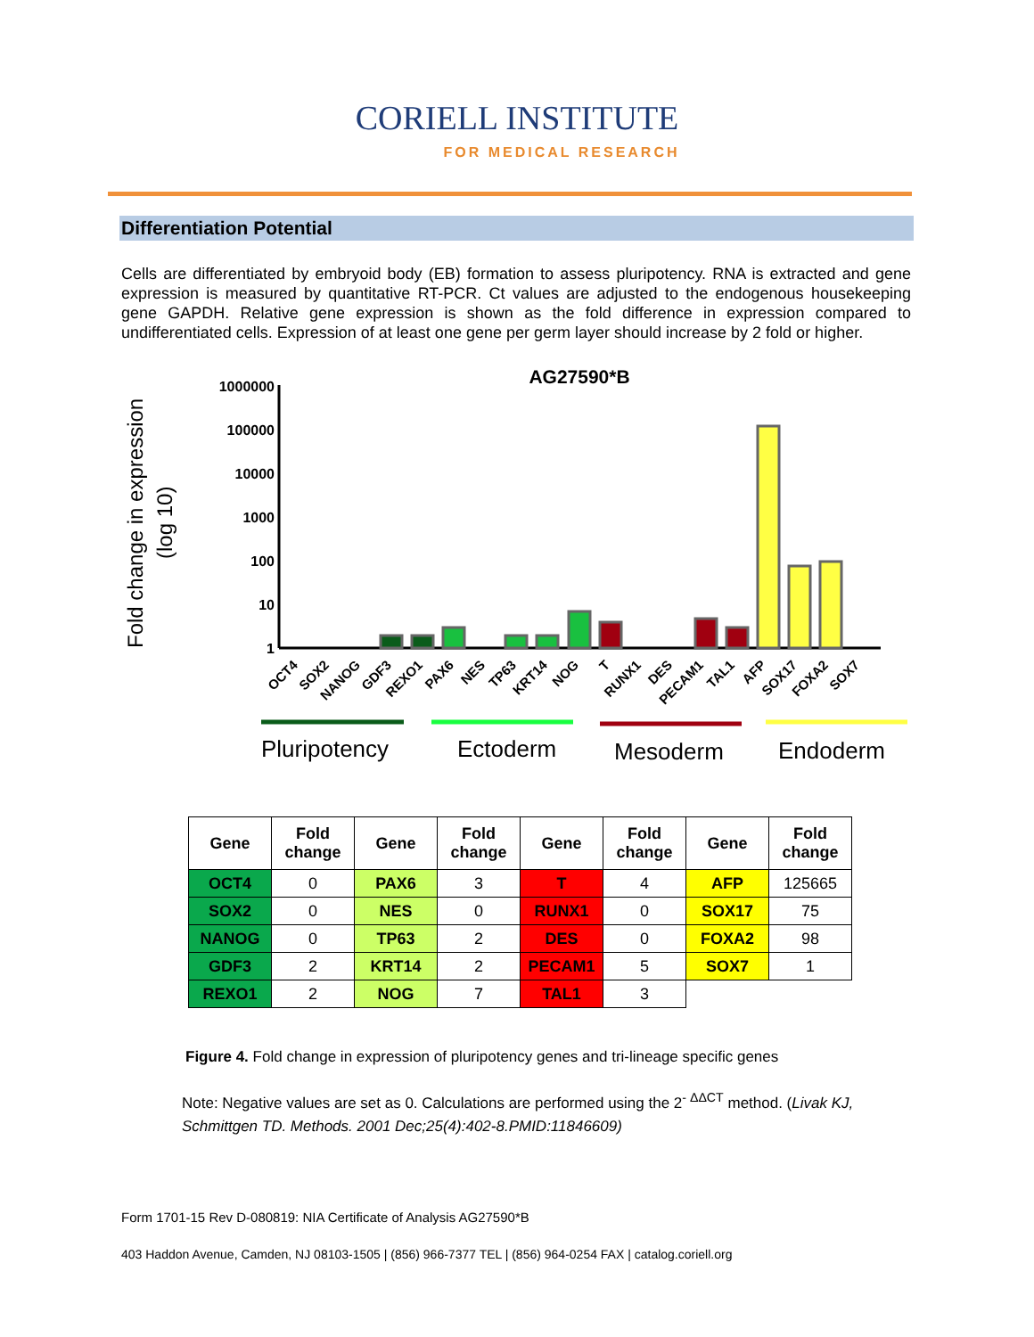CORIELL INSTITUTE
FOR MEDICAL RESEARCH
Differentiation Potential
Cells are differentiated by embryoid body (EB) formation to assess pluripotency. RNA is extracted and gene expression is measured by quantitative RT-PCR. Ct values are adjusted to the endogenous housekeeping gene GAPDH. Relative gene expression is shown as the fold difference in expression compared to undifferentiated cells. Expression of at least one gene per germ layer should increase by 2 fold or higher.
AG27590*B
Fold change in expression
(log 10)
1000000
100000
10000
1000
100
10
1
OCT4
SOX2
NANOG
GDF3
REXO1
PAX6
NES
TP63
KRT14
NOG
T
RUNX1
DES
PECAM1
TAL1
AFP
SOX17
FOXA2
SOX7
Pluripotency
Ectoderm
Mesoderm
Endoderm
| Gene | Fold change | Gene | Fold change | Gene | Fold change | Gene | Fold change |
| --- | --- | --- | --- | --- | --- | --- | --- |
| OCT4 | 0 | PAX6 | 3 | T | 4 | AFP | 125665 |
| SOX2 | 0 | NES | 0 | RUNX1 | 0 | SOX17 | 75 |
| NANOG | 0 | TP63 | 2 | DES | 0 | FOXA2 | 98 |
| GDF3 | 2 | KRT14 | 2 | PECAM1 | 5 | SOX7 | 1 |
| REXO1 | 2 | NOG | 7 | TAL1 | 3 | | |
Figure 4. Fold change in expression of pluripotency genes and tri-lineage specific genes
Note: Negative values are set as 0. Calculations are performed using the 2<sup>- ΔΔCT</sup> method. (Livak KJ, Schmittgen TD. Methods. 2001 Dec;25(4):402-8.PMID:11846609)
Form 1701-15 Rev D-080819: NIA Certificate of Analysis AG27590*B
403 Haddon Avenue, Camden, NJ 08103-1505 | (856) 966-7377 TEL | (856) 964-0254 FAX | catalog.coriell.org